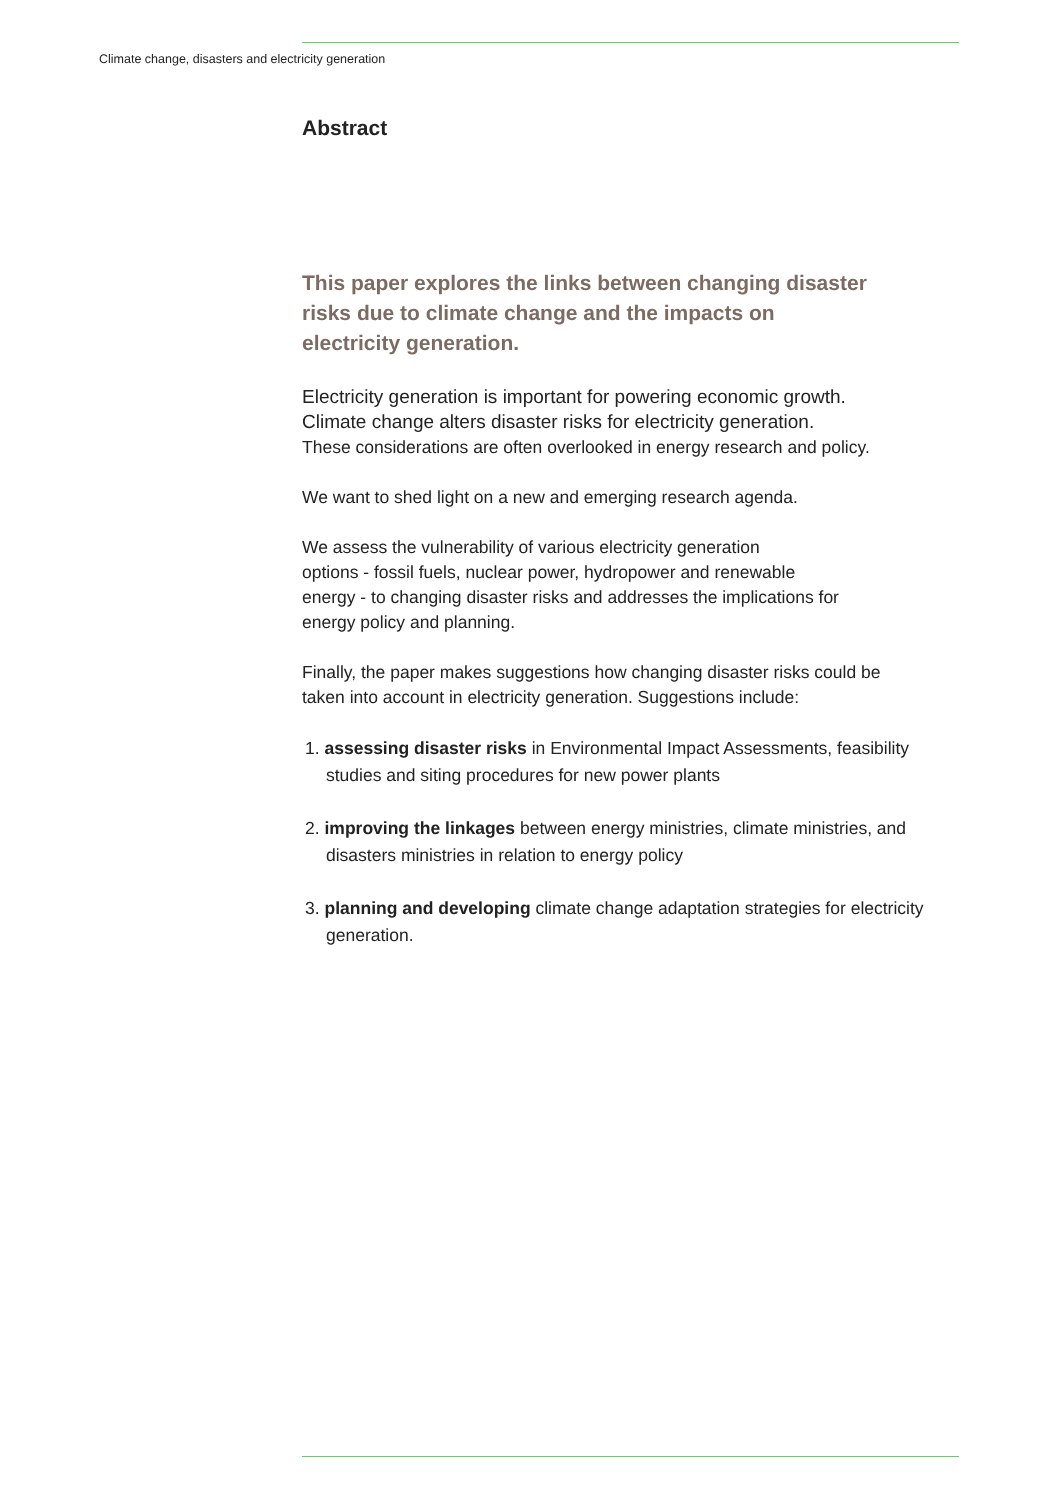Climate change, disasters and electricity generation
Abstract
This paper explores the links between changing disaster
risks due to climate change and the impacts on
electricity generation.
Electricity generation is important for powering economic growth.
Climate change alters disaster risks for electricity generation.
These considerations are often overlooked in energy research and policy.
We want to shed light on a new and emerging research agenda.
We assess the vulnerability of various electricity generation
options - fossil fuels, nuclear power, hydropower and renewable
energy - to changing disaster risks and addresses the implications for
energy policy and planning.
Finally, the paper makes suggestions how changing disaster risks could be
taken into account in electricity generation. Suggestions include:
1. assessing disaster risks in Environmental Impact Assessments, feasibility studies and siting procedures for new power plants
2. improving the linkages between energy ministries, climate ministries, and disasters ministries in relation to energy policy
3. planning and developing climate change adaptation strategies for electricity generation.